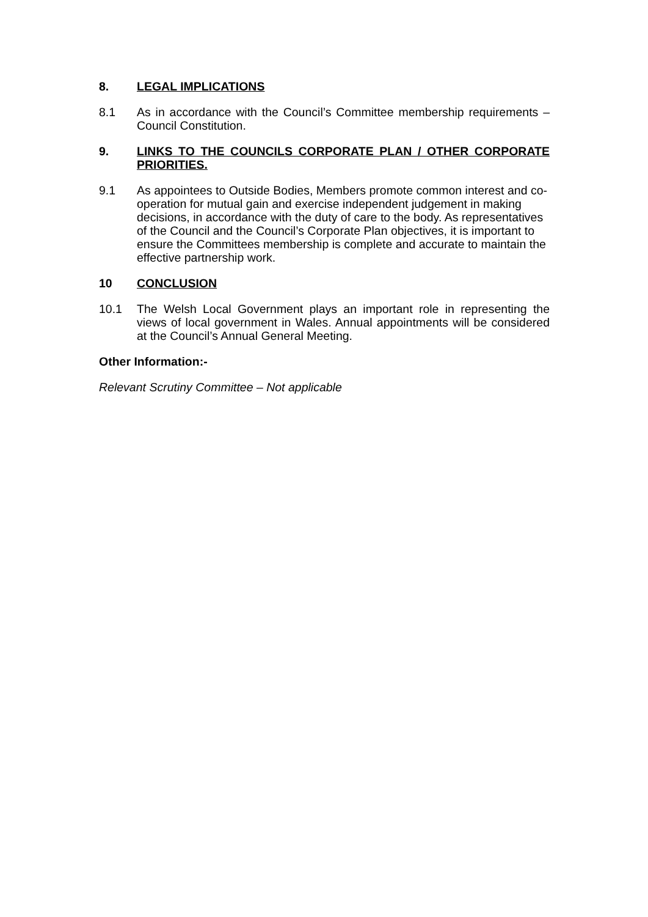8. LEGAL IMPLICATIONS
8.1 As in accordance with the Council’s Committee membership requirements – Council Constitution.
9. LINKS TO THE COUNCILS CORPORATE PLAN / OTHER CORPORATE PRIORITIES.
9.1 As appointees to Outside Bodies, Members promote common interest and co-operation for mutual gain and exercise independent judgement in making decisions, in accordance with the duty of care to the body. As representatives of the Council and the Council’s Corporate Plan objectives, it is important to ensure the Committees membership is complete and accurate to maintain the effective partnership work.
10 CONCLUSION
10.1 The Welsh Local Government plays an important role in representing the views of local government in Wales. Annual appointments will be considered at the Council’s Annual General Meeting.
Other Information:-
Relevant Scrutiny Committee – Not applicable